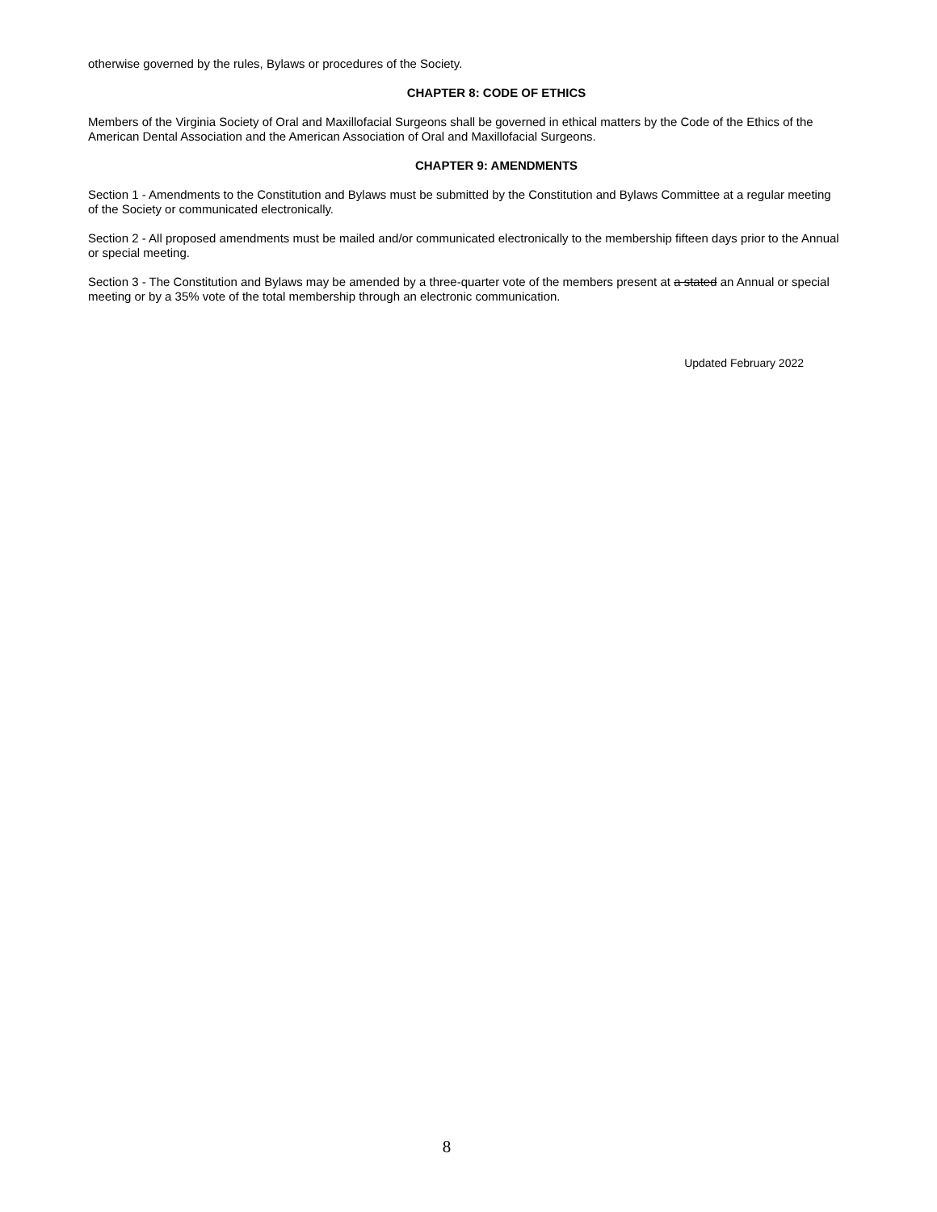otherwise governed by the rules, Bylaws or procedures of the Society.
CHAPTER 8: CODE OF ETHICS
Members of the Virginia Society of Oral and Maxillofacial Surgeons shall be governed in ethical matters by the Code of the Ethics of the American Dental Association and the American Association of Oral and Maxillofacial Surgeons.
CHAPTER 9: AMENDMENTS
Section 1 - Amendments to the Constitution and Bylaws must be submitted by the Constitution and Bylaws Committee at a regular meeting of the Society or communicated electronically.
Section 2 - All proposed amendments must be mailed and/or communicated electronically to the membership fifteen days prior to the Annual or special meeting.
Section 3 - The Constitution and Bylaws may be amended by a three-quarter vote of the members present at a stated an Annual or special meeting or by a 35% vote of the total membership through an electronic communication.
Updated February 2022
8